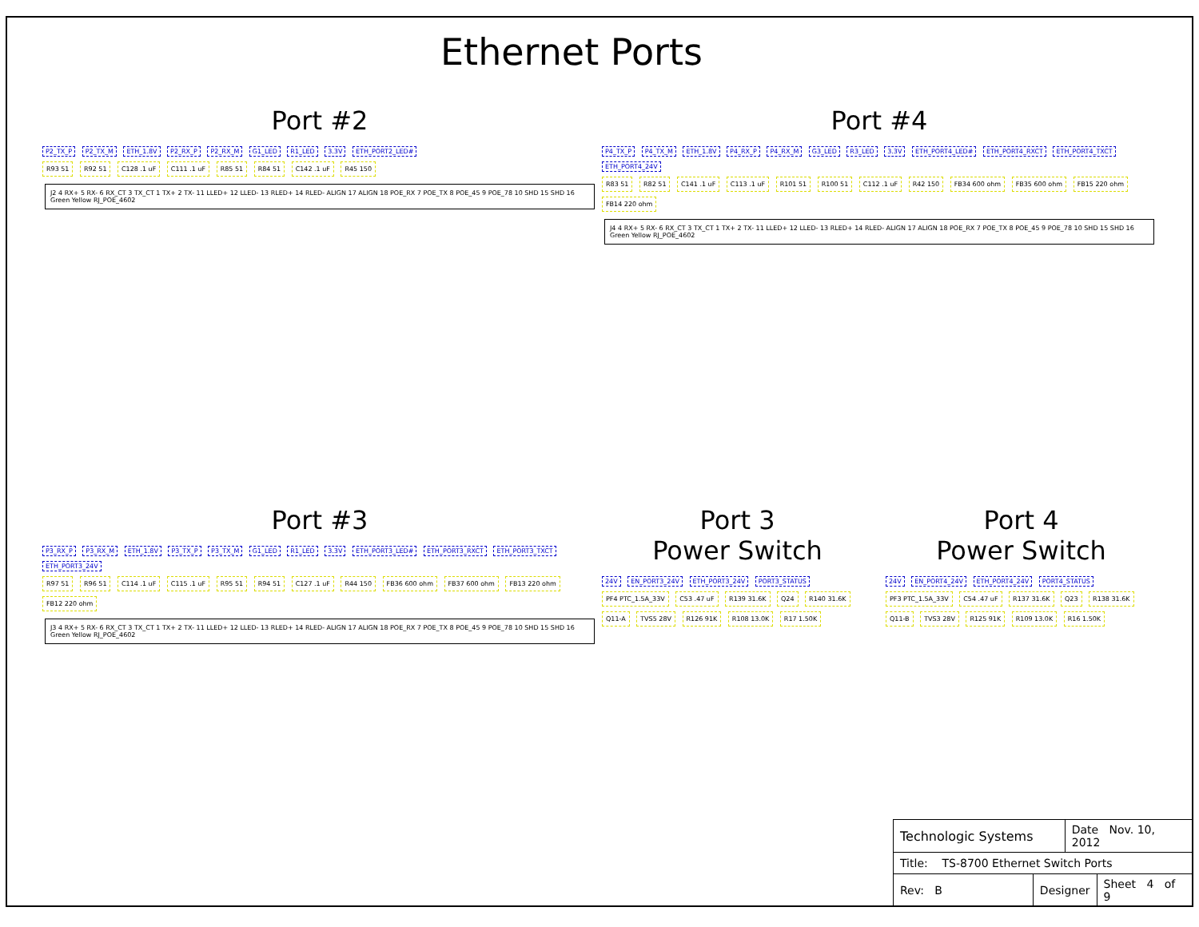Ethernet Ports
Port #2
P2_TX_P P2_TX_M ETH_1.8V P2_RX_P P2_RX_M G1_LED R1_LED 3.3V ETH_PORT2_LED#
R93 51 R92 51 C128 .1 uF C111 .1 uF R85 51 R84 51 C142 .1 uF R45 150
J2 4 RX+ 5 RX- 6 RX_CT 3 TX_CT 1 TX+ 2 TX- 11 LLED+ 12 LLED- 13 RLED+ 14 RLED- ALIGN 17 ALIGN 18 POE_RX 7 POE_TX 8 POE_45 9 POE_78 10 SHD 15 SHD 16 Green Yellow RJ_POE_4602
Port #4
P4_TX_P P4_TX_M ETH_1.8V P4_RX_P P4_RX_M G3_LED R3_LED 3.3V ETH_PORT4_LED# ETH_PORT4_RXCT ETH_PORT4_TXCT ETH_PORT4_24V
R83 51 R82 51 C141 .1 uF C113 .1 uF R101 51 R100 51 C112 .1 uF R42 150 FB34 600 ohm FB35 600 ohm FB15 220 ohm FB14 220 ohm
J4 4 RX+ 5 RX- 6 RX_CT 3 TX_CT 1 TX+ 2 TX- 11 LLED+ 12 LLED- 13 RLED+ 14 RLED- ALIGN 17 ALIGN 18 POE_RX 7 POE_TX 8 POE_45 9 POE_78 10 SHD 15 SHD 16 Green Yellow RJ_POE_4602
Port #3
P3_RX_P P3_RX_M ETH_1.8V P3_TX_P P3_TX_M G1_LED R1_LED 3.3V ETH_PORT3_LED# ETH_PORT3_RXCT ETH_PORT3_TXCT ETH_PORT3_24V
R97 51 R96 51 C114 .1 uF C115 .1 uF R95 51 R94 51 C127 .1 uF R44 150 FB36 600 ohm FB37 600 ohm FB13 220 ohm FB12 220 ohm
J3 4 RX+ 5 RX- 6 RX_CT 3 TX_CT 1 TX+ 2 TX- 11 LLED+ 12 LLED- 13 RLED+ 14 RLED- ALIGN 17 ALIGN 18 POE_RX 7 POE_TX 8 POE_45 9 POE_78 10 SHD 15 SHD 16 Green Yellow RJ_POE_4602
Port 3
Power Switch
24V EN_PORT3_24V ETH_PORT3_24V PORT3_STATUS
PF4 PTC_1.5A_33V C53 .47 uF R139 31.6K Q24 R140 31.6K Q11-A TVS5 28V R126 91K R108 13.0K R17 1.50K
Port 4
Power Switch
24V EN_PORT4_24V ETH_PORT4_24V PORT4_STATUS
PF3 PTC_1.5A_33V C54 .47 uF R137 31.6K Q23 R138 31.6K Q11-B TVS3 28V R125 91K R109 13.0K R16 1.50K
| Technologic Systems | | Date Nov. 10, 2012 | |
| Title: TS-8700 Ethernet Switch Ports | | | |
| Rev: B | Designer | | Sheet 4 of 9 |